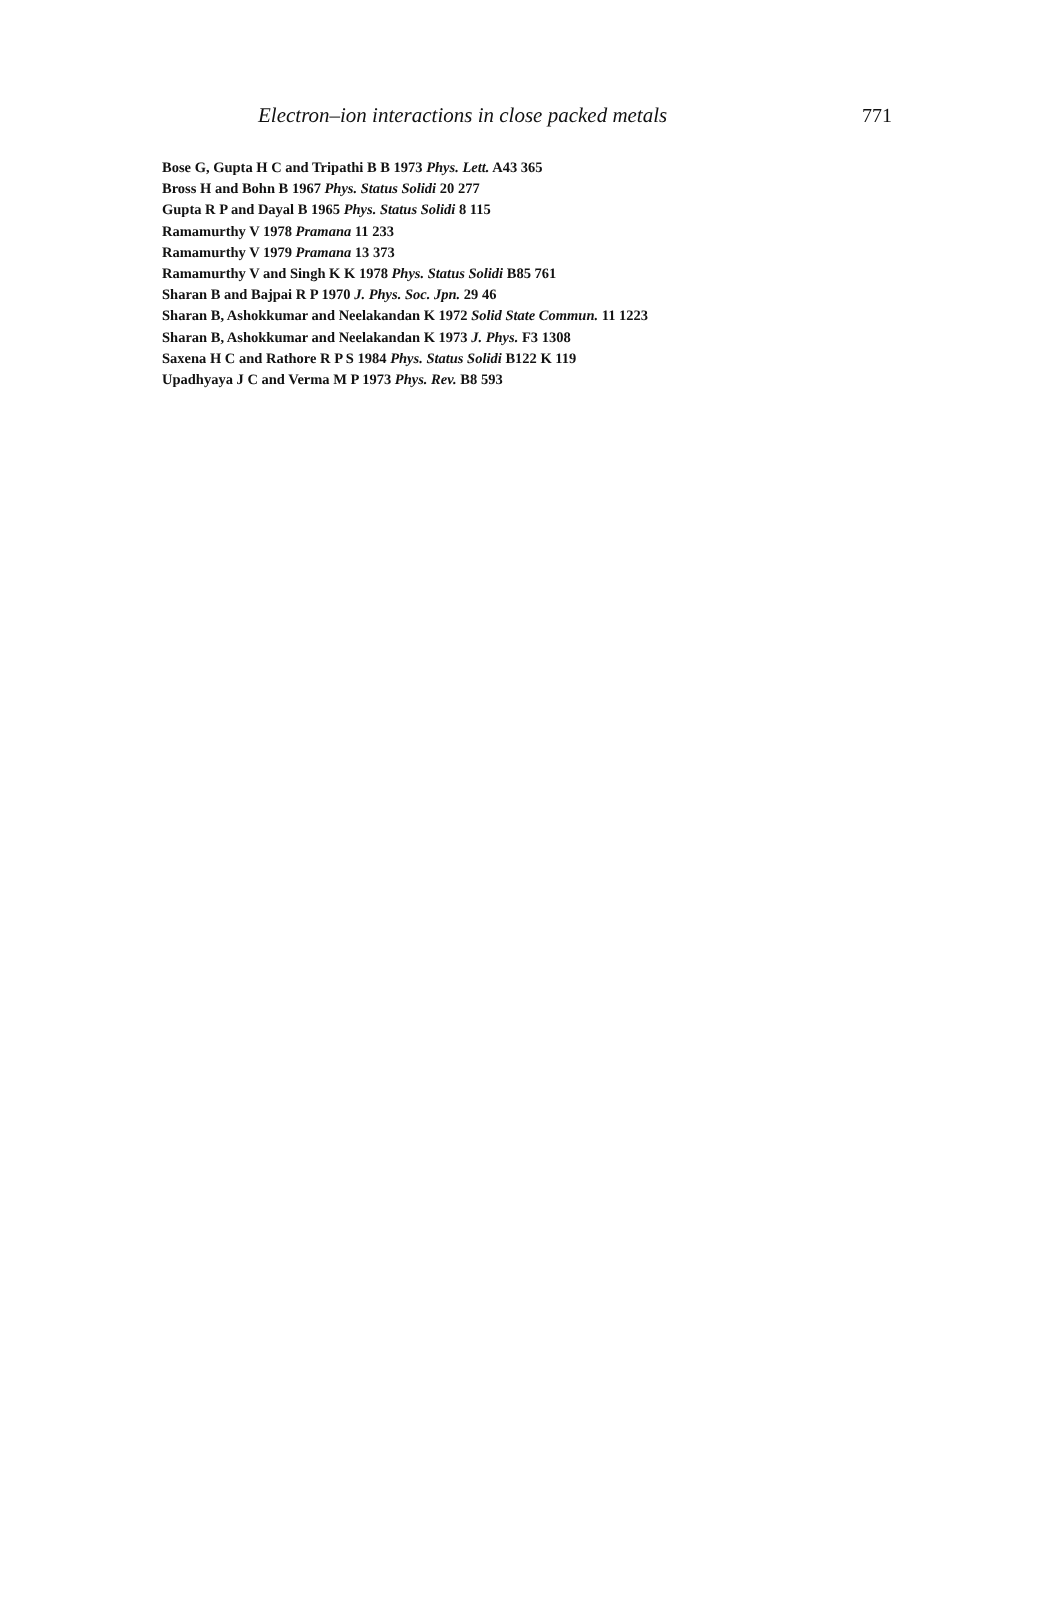Electron–ion interactions in close packed metals 771
Bose G, Gupta H C and Tripathi B B 1973 Phys. Lett. A43 365
Bross H and Bohn B 1967 Phys. Status Solidi 20 277
Gupta R P and Dayal B 1965 Phys. Status Solidi 8 115
Ramamurthy V 1978 Pramana 11 233
Ramamurthy V 1979 Pramana 13 373
Ramamurthy V and Singh K K 1978 Phys. Status Solidi B85 761
Sharan B and Bajpai R P 1970 J. Phys. Soc. Jpn. 29 46
Sharan B, Ashokkumar and Neelakandan K 1972 Solid State Commun. 11 1223
Sharan B, Ashokkumar and Neelakandan K 1973 J. Phys. F3 1308
Saxena H C and Rathore R P S 1984 Phys. Status Solidi B122 K 119
Upadhyaya J C and Verma M P 1973 Phys. Rev. B8 593